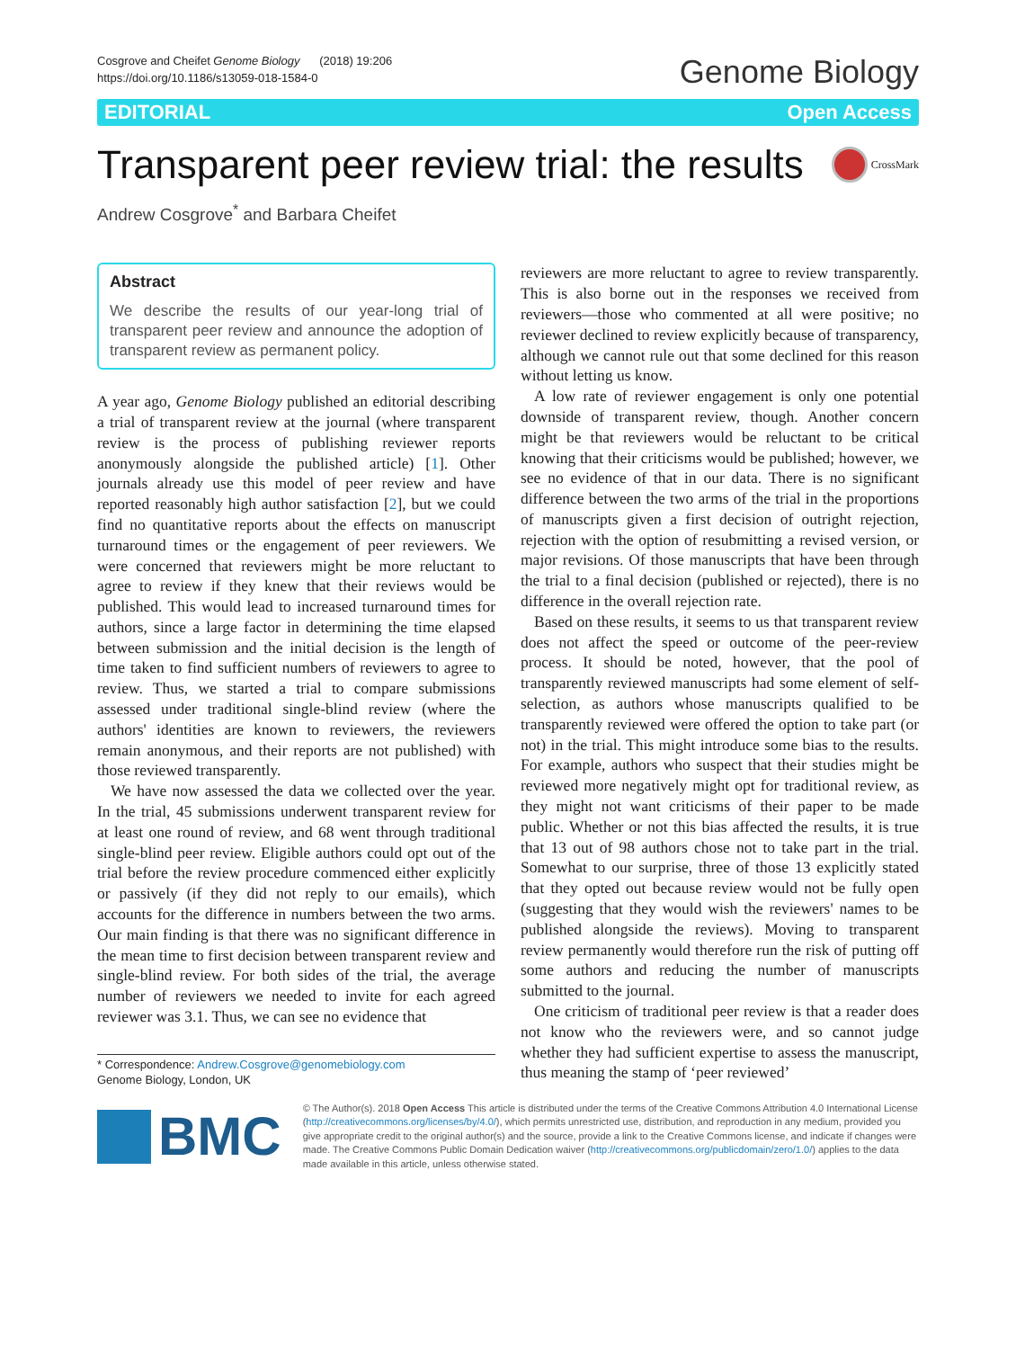Cosgrove and Cheifet Genome Biology (2018) 19:206
https://doi.org/10.1186/s13059-018-1584-0
Genome Biology
EDITORIAL Open Access
Transparent peer review trial: the results
CrossMark
Andrew Cosgrove<sup>*</sup> and Barbara Cheifet
Abstract
We describe the results of our year-long trial of transparent peer review and announce the adoption of transparent review as permanent policy.
A year ago, Genome Biology published an editorial describing a trial of transparent review at the journal (where transparent review is the process of publishing reviewer reports anonymously alongside the published article) [1]. Other journals already use this model of peer review and have reported reasonably high author satisfaction [2], but we could find no quantitative reports about the effects on manuscript turnaround times or the engagement of peer reviewers. We were concerned that reviewers might be more reluctant to agree to review if they knew that their reviews would be published. This would lead to increased turnaround times for authors, since a large factor in determining the time elapsed between submission and the initial decision is the length of time taken to find sufficient numbers of reviewers to agree to review. Thus, we started a trial to compare submissions assessed under traditional single-blind review (where the authors' identities are known to reviewers, the reviewers remain anonymous, and their reports are not published) with those reviewed transparently.
We have now assessed the data we collected over the year. In the trial, 45 submissions underwent transparent review for at least one round of review, and 68 went through traditional single-blind peer review. Eligible authors could opt out of the trial before the review procedure commenced either explicitly or passively (if they did not reply to our emails), which accounts for the difference in numbers between the two arms. Our main finding is that there was no significant difference in the mean time to first decision between transparent review and single-blind review. For both sides of the trial, the average number of reviewers we needed to invite for each agreed reviewer was 3.1. Thus, we can see no evidence that
* Correspondence: Andrew.Cosgrove@genomebiology.com
Genome Biology, London, UK
reviewers are more reluctant to agree to review transparently. This is also borne out in the responses we received from reviewers—those who commented at all were positive; no reviewer declined to review explicitly because of transparency, although we cannot rule out that some declined for this reason without letting us know.
A low rate of reviewer engagement is only one potential downside of transparent review, though. Another concern might be that reviewers would be reluctant to be critical knowing that their criticisms would be published; however, we see no evidence of that in our data. There is no significant difference between the two arms of the trial in the proportions of manuscripts given a first decision of outright rejection, rejection with the option of resubmitting a revised version, or major revisions. Of those manuscripts that have been through the trial to a final decision (published or rejected), there is no difference in the overall rejection rate.
Based on these results, it seems to us that transparent review does not affect the speed or outcome of the peer-review process. It should be noted, however, that the pool of transparently reviewed manuscripts had some element of self-selection, as authors whose manuscripts qualified to be transparently reviewed were offered the option to take part (or not) in the trial. This might introduce some bias to the results. For example, authors who suspect that their studies might be reviewed more negatively might opt for traditional review, as they might not want criticisms of their paper to be made public. Whether or not this bias affected the results, it is true that 13 out of 98 authors chose not to take part in the trial. Somewhat to our surprise, three of those 13 explicitly stated that they opted out because review would not be fully open (suggesting that they would wish the reviewers' names to be published alongside the reviews). Moving to transparent review permanently would therefore run the risk of putting off some authors and reducing the number of manuscripts submitted to the journal.
One criticism of traditional peer review is that a reader does not know who the reviewers were, and so cannot judge whether they had sufficient expertise to assess the manuscript, thus meaning the stamp of ‘peer reviewed’
BMC
© The Author(s). 2018 Open Access This article is distributed under the terms of the Creative Commons Attribution 4.0 International License (http://creativecommons.org/licenses/by/4.0/), which permits unrestricted use, distribution, and reproduction in any medium, provided you give appropriate credit to the original author(s) and the source, provide a link to the Creative Commons license, and indicate if changes were made. The Creative Commons Public Domain Dedication waiver (http://creativecommons.org/publicdomain/zero/1.0/) applies to the data made available in this article, unless otherwise stated.